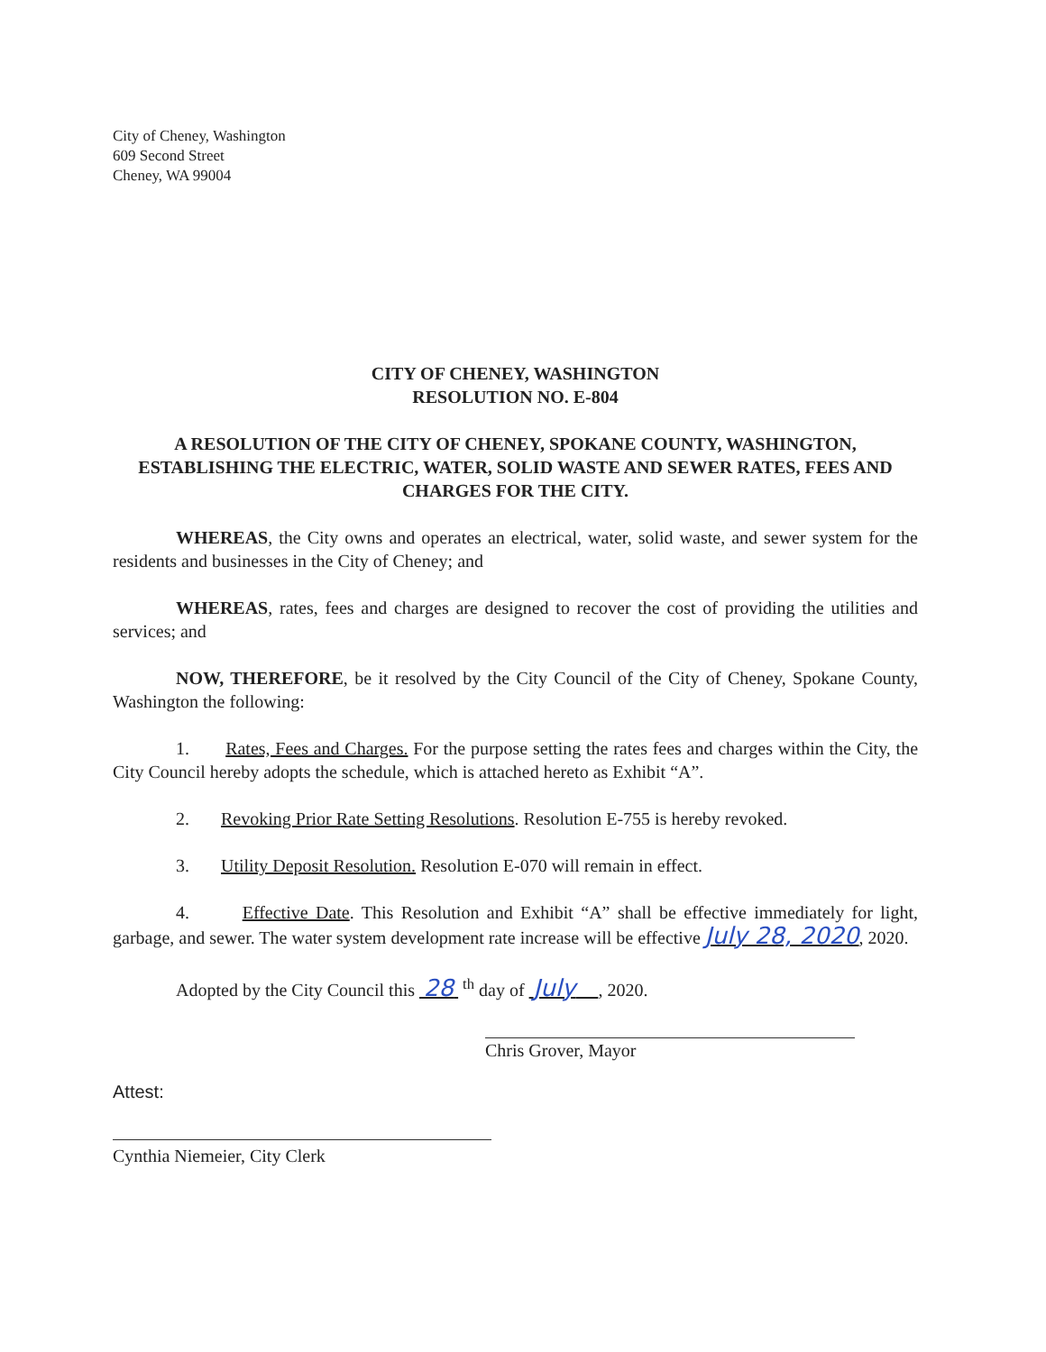City of Cheney, Washington
609 Second Street
Cheney, WA 99004
CITY OF CHENEY, WASHINGTON
RESOLUTION NO. E-804
A RESOLUTION OF THE CITY OF CHENEY, SPOKANE COUNTY, WASHINGTON, ESTABLISHING THE ELECTRIC, WATER, SOLID WASTE AND SEWER RATES, FEES AND CHARGES FOR THE CITY.
WHEREAS, the City owns and operates an electrical, water, solid waste, and sewer system for the residents and businesses in the City of Cheney; and
WHEREAS, rates, fees and charges are designed to recover the cost of providing the utilities and services; and
NOW, THEREFORE, be it resolved by the City Council of the City of Cheney, Spokane County, Washington the following:
1. Rates, Fees and Charges. For the purpose setting the rates fees and charges within the City, the City Council hereby adopts the schedule, which is attached hereto as Exhibit “A”.
2. Revoking Prior Rate Setting Resolutions. Resolution E-755 is hereby revoked.
3. Utility Deposit Resolution. Resolution E-070 will remain in effect.
4. Effective Date. This Resolution and Exhibit “A” shall be effective immediately for light, garbage, and sewer. The water system development rate increase will be effective July 28, 2020, 2020.
Adopted by the City Council this 28 <sup>th</sup> day of July , 2020.
Chris Grover, Mayor
Attest:
Cynthia Niemeier, City Clerk